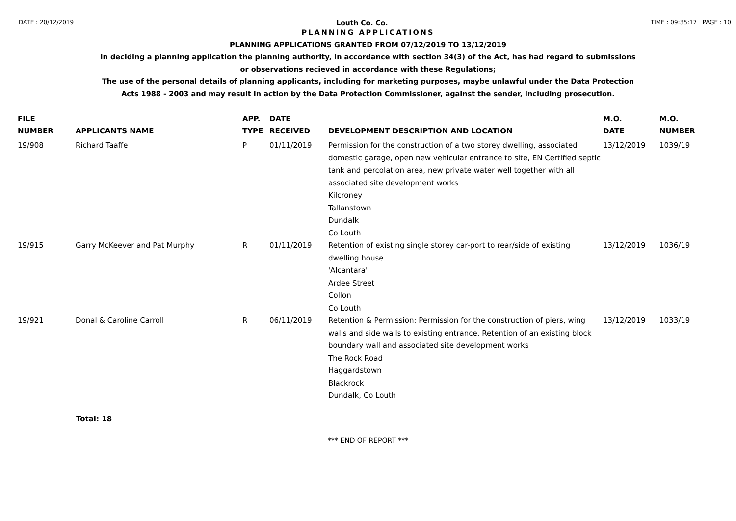DATE : 20/12/2019 Louth Co. Co. TIME : 09:35:17 PAGE : 10
PLANNING APPLICATIONS
PLANNING APPLICATIONS GRANTED FROM 07/12/2019 TO 13/12/2019
in deciding a planning application the planning authority, in accordance with section 34(3) of the Act, has had regard to submissions
or observations recieved in accordance with these Regulations;
The use of the personal details of planning applicants, including for marketing purposes, maybe unlawful under the Data Protection
Acts 1988 - 2003 and may result in action by the Data Protection Commissioner, against the sender, including prosecution.
| FILE NUMBER | APPLICANTS NAME | APP. TYPE | DATE RECEIVED | DEVELOPMENT DESCRIPTION AND LOCATION | M.O. DATE | M.O. NUMBER |
| --- | --- | --- | --- | --- | --- | --- |
| 19/908 | Richard Taaffe | P | 01/11/2019 | Permission for the construction of a two storey dwelling, associated domestic garage, open new vehicular entrance to site, EN Certified septic tank and percolation area, new private water well together with all associated site development works Kilcroney Tallanstown Dundalk Co Louth | 13/12/2019 | 1039/19 |
| 19/915 | Garry McKeever and Pat Murphy | R | 01/11/2019 | Retention of existing single storey car-port to rear/side of existing dwelling house 'Alcantara' Ardee Street Collon Co Louth | 13/12/2019 | 1036/19 |
| 19/921 | Donal & Caroline Carroll | R | 06/11/2019 | Retention & Permission: Permission for the construction of piers, wing walls and side walls to existing entrance. Retention of an existing block boundary wall and associated site development works The Rock Road Haggardstown Blackrock Dundalk, Co Louth | 13/12/2019 | 1033/19 |
Total: 18
*** END OF REPORT ***